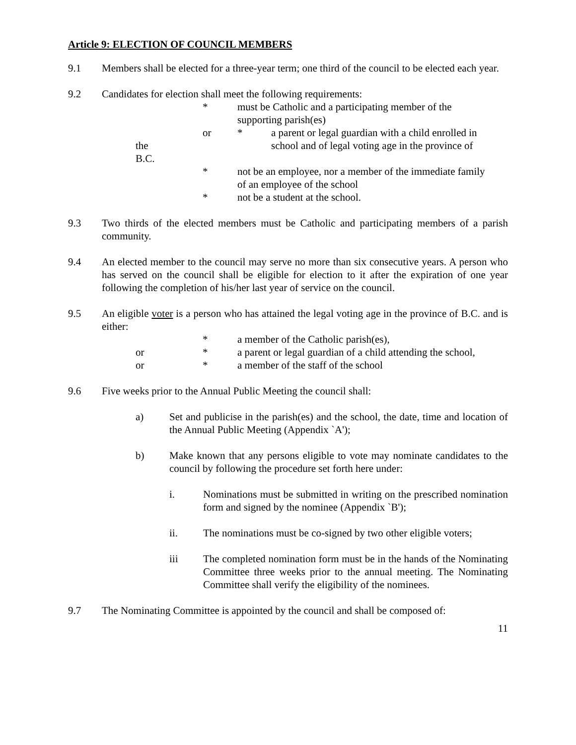Article 9: ELECTION OF COUNCIL MEMBERS
9.1 Members shall be elected for a three-year term; one third of the council to be elected each year.
9.2 Candidates for election shall meet the following requirements:
* must be Catholic and a participating member of the
supporting parish(es)
the
B.C.
or * a parent or legal guardian with a child enrolled in
school and of legal voting age in the province of
* not be an employee, nor a member of the immediate family
of an employee of the school
* not be a student at the school.
9.3 Two thirds of the elected members must be Catholic and participating members of a parish community.
9.4 An elected member to the council may serve no more than six consecutive years. A person who has served on the council shall be eligible for election to it after the expiration of one year following the completion of his/her last year of service on the council.
9.5 An eligible voter is a person who has attained the legal voting age in the province of B.C. and is either:
* a member of the Catholic parish(es),
or * a parent or legal guardian of a child attending the school,
or * a member of the staff of the school
9.6 Five weeks prior to the Annual Public Meeting the council shall:
a) Set and publicise in the parish(es) and the school, the date, time and location of the Annual Public Meeting (Appendix `A');
b) Make known that any persons eligible to vote may nominate candidates to the council by following the procedure set forth here under:
i. Nominations must be submitted in writing on the prescribed nomination form and signed by the nominee (Appendix `B');
ii. The nominations must be co-signed by two other eligible voters;
iii The completed nomination form must be in the hands of the Nominating Committee three weeks prior to the annual meeting. The Nominating Committee shall verify the eligibility of the nominees.
9.7 The Nominating Committee is appointed by the council and shall be composed of:
11